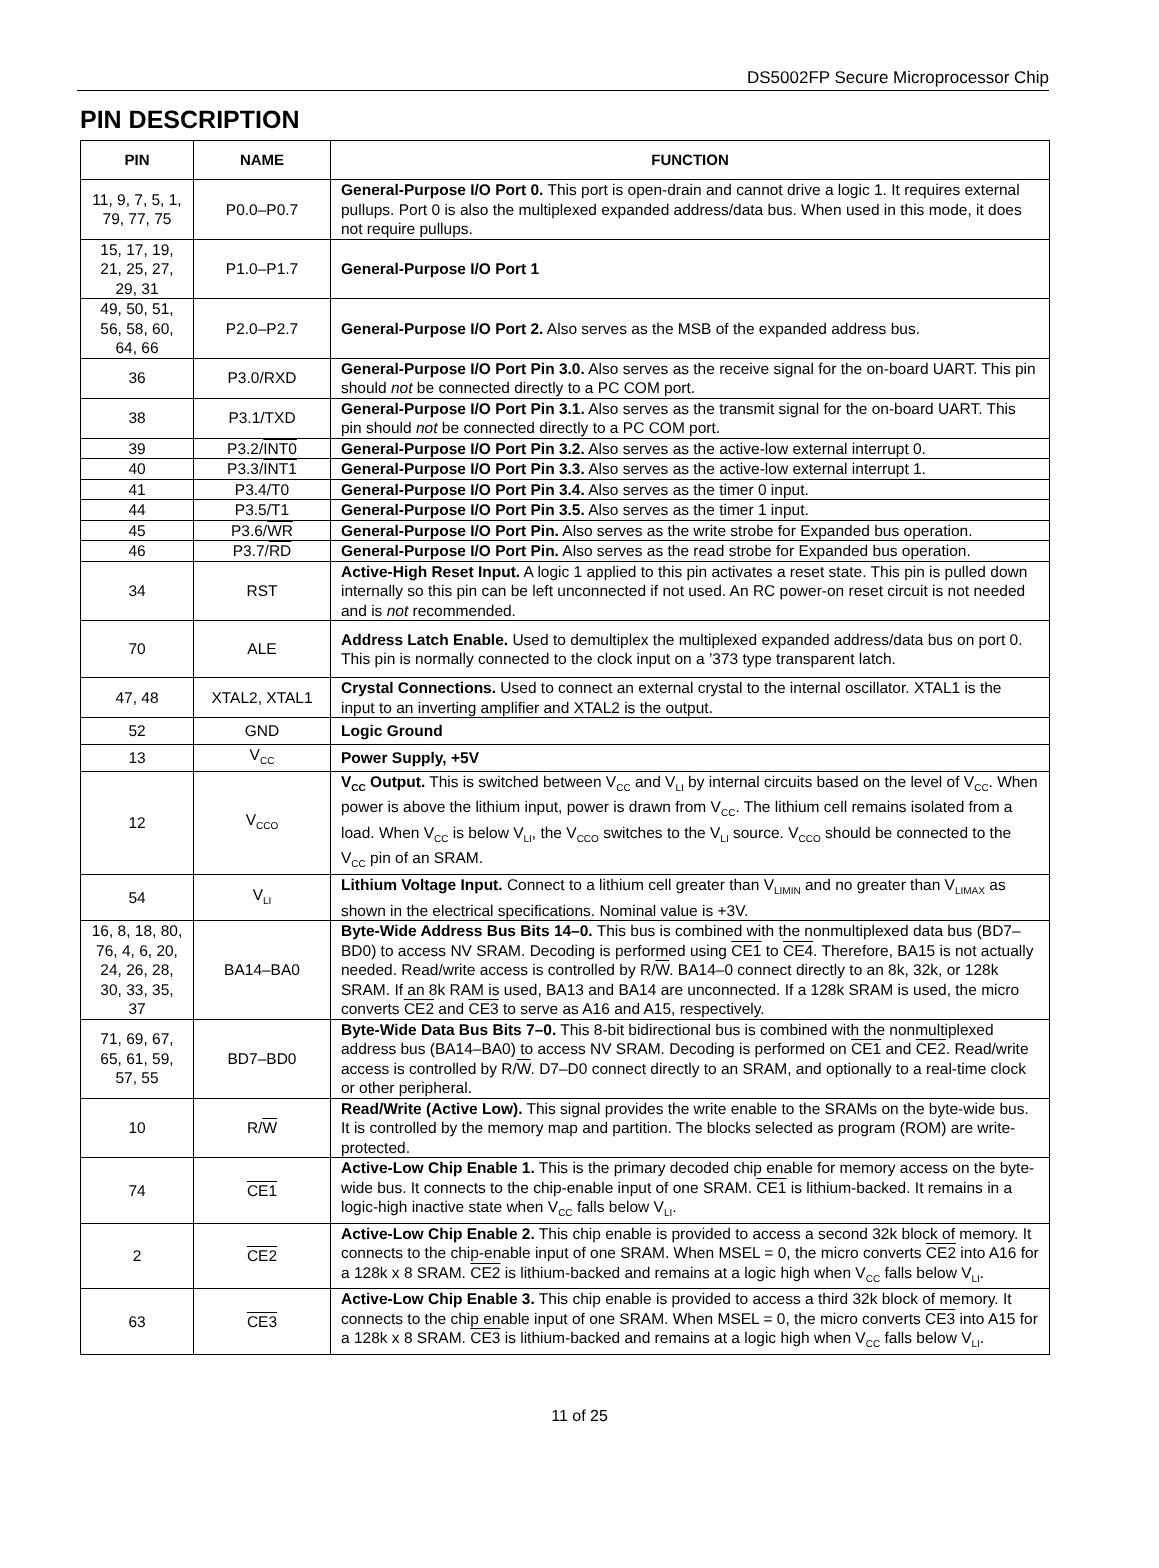DS5002FP Secure Microprocessor Chip
PIN DESCRIPTION
| PIN | NAME | FUNCTION |
| --- | --- | --- |
| 11, 9, 7, 5, 1, 79, 77, 75 | P0.0–P0.7 | General-Purpose I/O Port 0. This port is open-drain and cannot drive a logic 1. It requires external pullups. Port 0 is also the multiplexed expanded address/data bus. When used in this mode, it does not require pullups. |
| 15, 17, 19, 21, 25, 27, 29, 31 | P1.0–P1.7 | General-Purpose I/O Port 1 |
| 49, 50, 51, 56, 58, 60, 64, 66 | P2.0–P2.7 | General-Purpose I/O Port 2. Also serves as the MSB of the expanded address bus. |
| 36 | P3.0/RXD | General-Purpose I/O Port Pin 3.0. Also serves as the receive signal for the on-board UART. This pin should not be connected directly to a PC COM port. |
| 38 | P3.1/TXD | General-Purpose I/O Port Pin 3.1. Also serves as the transmit signal for the on-board UART. This pin should not be connected directly to a PC COM port. |
| 39 | P3.2/ INT0 | General-Purpose I/O Port Pin 3.2. Also serves as the active-low external interrupt 0. |
| 40 | P3.3/ INT1 | General-Purpose I/O Port Pin 3.3. Also serves as the active-low external interrupt 1. |
| 41 | P3.4/T0 | General-Purpose I/O Port Pin 3.4. Also serves as the timer 0 input. |
| 44 | P3.5/T1 | General-Purpose I/O Port Pin 3.5. Also serves as the timer 1 input. |
| 45 | P3.6/ WR | General-Purpose I/O Port Pin. Also serves as the write strobe for Expanded bus operation. |
| 46 | P3.7/ RD | General-Purpose I/O Port Pin. Also serves as the read strobe for Expanded bus operation. |
| 34 | RST | Active-High Reset Input. A logic 1 applied to this pin activates a reset state. This pin is pulled down internally so this pin can be left unconnected if not used. An RC power-on reset circuit is not needed and is not recommended. |
| 70 | ALE | Address Latch Enable. Used to demultiplex the multiplexed expanded address/data bus on port 0. This pin is normally connected to the clock input on a ’373 type transparent latch. |
| 47, 48 | XTAL2, XTAL1 | Crystal Connections. Used to connect an external crystal to the internal oscillator. XTAL1 is the input to an inverting amplifier and XTAL2 is the output. |
| 52 | GND | Logic Ground |
| 13 | V<sub>CC</sub> | Power Supply, +5V |
| 12 | V<sub>CCO</sub> | V<sub>CC</sub> Output. This is switched between V<sub>CC</sub> and V<sub>LI</sub> by internal circuits based on the level of V<sub>CC</sub>. When power is above the lithium input, power is drawn from V<sub>CC</sub>. The lithium cell remains isolated from a load. When V<sub>CC</sub> is below V<sub>LI</sub>, the V<sub>CCO</sub> switches to the V<sub>LI</sub> source. V<sub>CCO</sub> should be connected to the V<sub>CC</sub> pin of an SRAM. |
| 54 | V<sub>LI</sub> | Lithium Voltage Input. Connect to a lithium cell greater than V<sub>LIMIN</sub> and no greater than V<sub>LIMAX</sub> as shown in the electrical specifications. Nominal value is +3V. |
| 16, 8, 18, 80, 76, 4, 6, 20, 24, 26, 28, 30, 33, 35, 37 | BA14–BA0 | Byte-Wide Address Bus Bits 14–0. This bus is combined with the nonmultiplexed data bus (BD7–BD0) to access NV SRAM. Decoding is performed using CE1 to CE4 . Therefore, BA15 is not actually needed. Read/write access is controlled by R/ W . BA14–0 connect directly to an 8k, 32k, or 128k SRAM. If an 8k RAM is used, BA13 and BA14 are unconnected. If a 128k SRAM is used, the micro converts CE2 and CE3 to serve as A16 and A15, respectively. |
| 71, 69, 67, 65, 61, 59, 57, 55 | BD7–BD0 | Byte-Wide Data Bus Bits 7–0. This 8-bit bidirectional bus is combined with the nonmultiplexed address bus (BA14–BA0) to access NV SRAM. Decoding is performed on CE1 and CE2 . Read/write access is controlled by R/ W . D7–D0 connect directly to an SRAM, and optionally to a real-time clock or other peripheral. |
| 10 | R/ W | Read/Write (Active Low). This signal provides the write enable to the SRAMs on the byte-wide bus. It is controlled by the memory map and partition. The blocks selected as program (ROM) are write-protected. |
| 74 | CE1 | Active-Low Chip Enable 1. This is the primary decoded chip enable for memory access on the byte-wide bus. It connects to the chip-enable input of one SRAM. CE1 is lithium-backed. It remains in a logic-high inactive state when V<sub>CC</sub> falls below V<sub>LI</sub>. |
| 2 | CE2 | Active-Low Chip Enable 2. This chip enable is provided to access a second 32k block of memory. It connects to the chip-enable input of one SRAM. When MSEL = 0, the micro converts CE2 into A16 for a 128k x 8 SRAM. CE2 is lithium-backed and remains at a logic high when V<sub>CC</sub> falls below V<sub>LI</sub>. |
| 63 | CE3 | Active-Low Chip Enable 3. This chip enable is provided to access a third 32k block of memory. It connects to the chip enable input of one SRAM. When MSEL = 0, the micro converts CE3 into A15 for a 128k x 8 SRAM. CE3 is lithium-backed and remains at a logic high when V<sub>CC</sub> falls below V<sub>LI</sub>. |
11 of 25